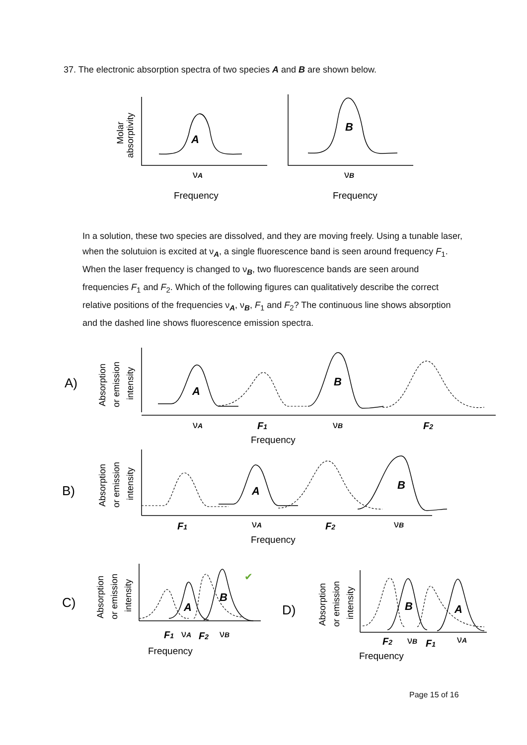37. The electronic absorption spectra of two species A and B are shown below.
A
B
Molar
absorptivity
νA
νB
Frequency
Frequency
A)
B)
C)
D)
A
B
νA
F1
νB
F2
Frequency
A
B
F1
νA
F2
νB
Frequency
A
B
✔
F1
νA
F2
νB
Frequency
B
A
F2
νB
F1
νA
Frequency
Absorption
or emission
intensity
Absorption
or emission
intensity
Absorption
or emission
intensity
Absorption
or emission
intensity
In a solution, these two species are dissolved, and they are moving freely. Using a tunable laser, when the solutuion is excited at ν<sub>A</sub>, a single fluorescence band is seen around frequency F<sub>1</sub>. When the laser frequency is changed to ν<sub>B</sub>, two fluorescence bands are seen around frequencies F<sub>1</sub> and F<sub>2</sub>. Which of the following figures can qualitatively describe the correct relative positions of the frequencies ν<sub>A</sub>, ν<sub>B</sub>, F<sub>1</sub> and F<sub>2</sub>? The continuous line shows absorption and the dashed line shows fluorescence emission spectra.
Page 15 of 16